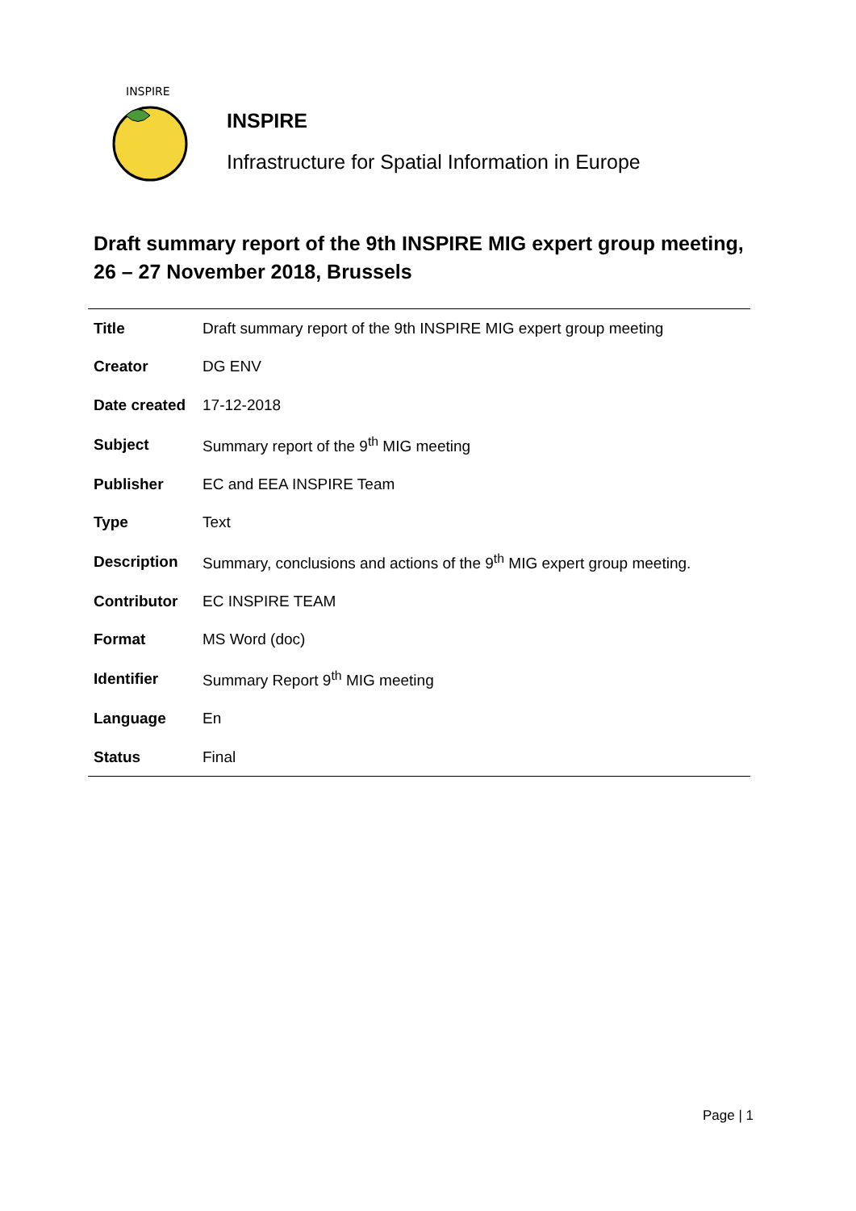INSPIRE
INSPIRE
Infrastructure for Spatial Information in Europe
Draft summary report of the 9th INSPIRE MIG expert group meeting, 26 – 27 November 2018, Brussels
| Title | Draft summary report of the 9th INSPIRE MIG expert group meeting |
| Creator | DG ENV |
| Date created | 17-12-2018 |
| Subject | Summary report of the 9<sup>th</sup> MIG meeting |
| Publisher | EC and EEA INSPIRE Team |
| Type | Text |
| Description | Summary, conclusions and actions of the 9<sup>th</sup> MIG expert group meeting. |
| Contributor | EC INSPIRE TEAM |
| Format | MS Word (doc) |
| Identifier | Summary Report 9<sup>th</sup> MIG meeting |
| Language | En |
| Status | Final |
Page | 1